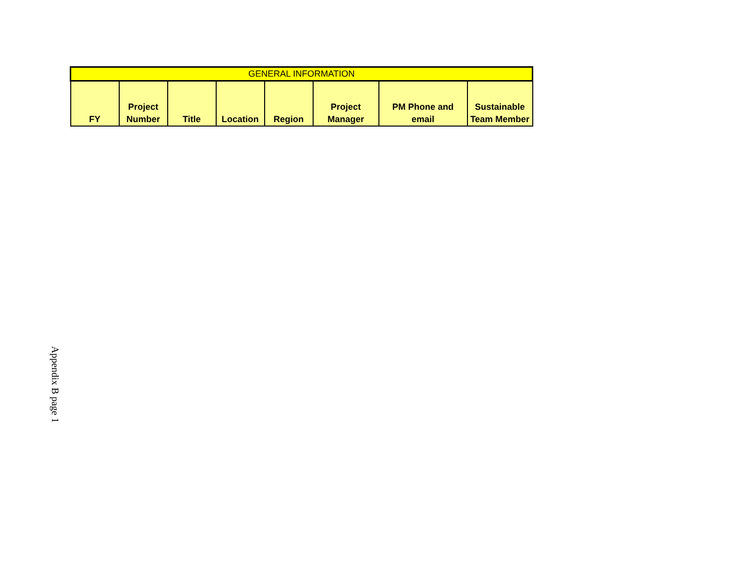| GENERAL INFORMATION | | | | | | | |
| --- | --- | --- | --- | --- | --- | --- | --- |
| FY | Project Number | Title | Location | Region | Project Manager | PM Phone and email | Sustainable Team Member |
Appendix B page 1